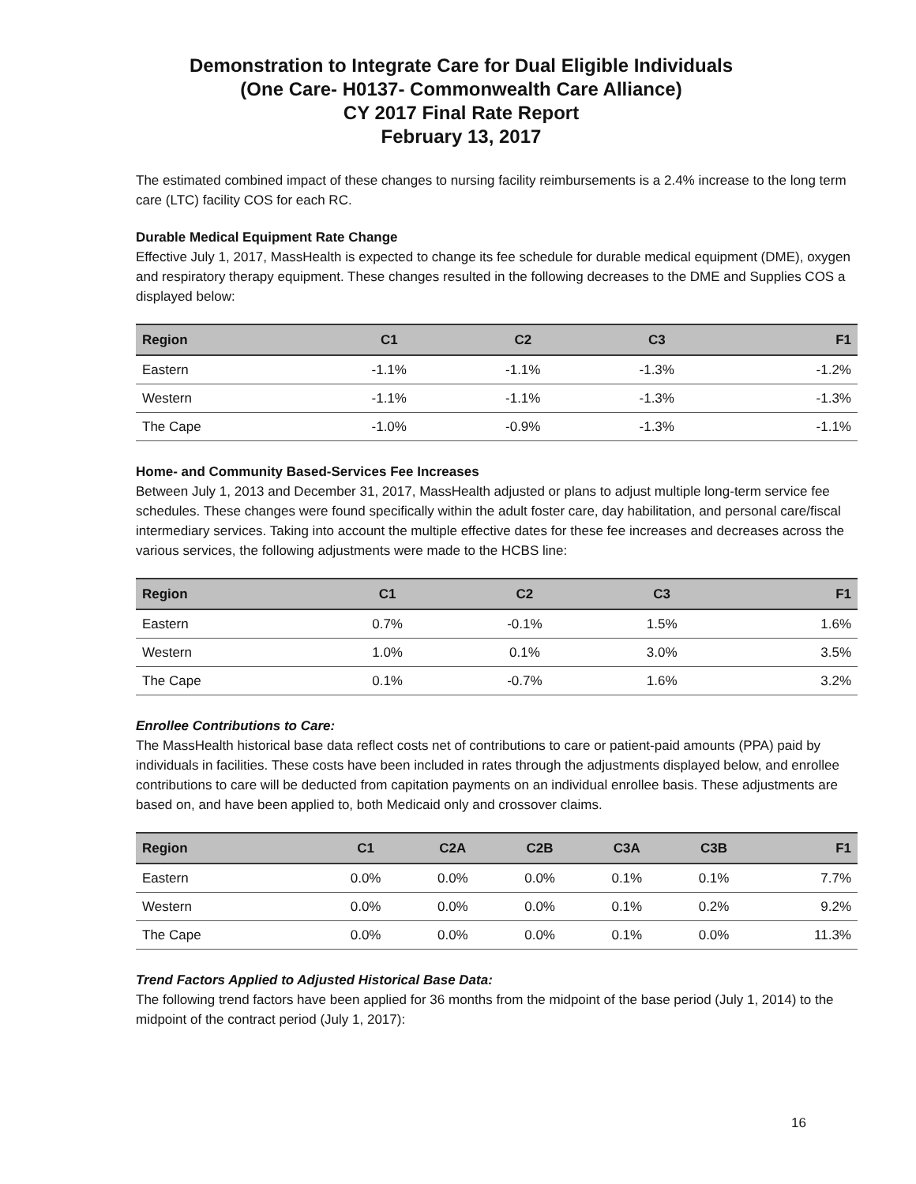Demonstration to Integrate Care for Dual Eligible Individuals
(One Care- H0137- Commonwealth Care Alliance)
CY 2017 Final Rate Report
February 13, 2017
The estimated combined impact of these changes to nursing facility reimbursements is a 2.4% increase to the long term care (LTC) facility COS for each RC.
Durable Medical Equipment Rate Change
Effective July 1, 2017, MassHealth is expected to change its fee schedule for durable medical equipment (DME), oxygen and respiratory therapy equipment. These changes resulted in the following decreases to the DME and Supplies COS a displayed below:
| Region | C1 | C2 | C3 | F1 |
| --- | --- | --- | --- | --- |
| Eastern | -1.1% | -1.1% | -1.3% | -1.2% |
| Western | -1.1% | -1.1% | -1.3% | -1.3% |
| The Cape | -1.0% | -0.9% | -1.3% | -1.1% |
Home- and Community Based-Services Fee Increases
Between July 1, 2013 and December 31, 2017, MassHealth adjusted or plans to adjust multiple long-term service fee schedules. These changes were found specifically within the adult foster care, day habilitation, and personal care/fiscal intermediary services. Taking into account the multiple effective dates for these fee increases and decreases across the various services, the following adjustments were made to the HCBS line:
| Region | C1 | C2 | C3 | F1 |
| --- | --- | --- | --- | --- |
| Eastern | 0.7% | -0.1% | 1.5% | 1.6% |
| Western | 1.0% | 0.1% | 3.0% | 3.5% |
| The Cape | 0.1% | -0.7% | 1.6% | 3.2% |
Enrollee Contributions to Care:
The MassHealth historical base data reflect costs net of contributions to care or patient-paid amounts (PPA) paid by individuals in facilities. These costs have been included in rates through the adjustments displayed below, and enrollee contributions to care will be deducted from capitation payments on an individual enrollee basis. These adjustments are based on, and have been applied to, both Medicaid only and crossover claims.
| Region | C1 | C2A | C2B | C3A | C3B | F1 |
| --- | --- | --- | --- | --- | --- | --- |
| Eastern | 0.0% | 0.0% | 0.0% | 0.1% | 0.1% | 7.7% |
| Western | 0.0% | 0.0% | 0.0% | 0.1% | 0.2% | 9.2% |
| The Cape | 0.0% | 0.0% | 0.0% | 0.1% | 0.0% | 11.3% |
Trend Factors Applied to Adjusted Historical Base Data:
The following trend factors have been applied for 36 months from the midpoint of the base period (July 1, 2014) to the midpoint of the contract period (July 1, 2017):
16